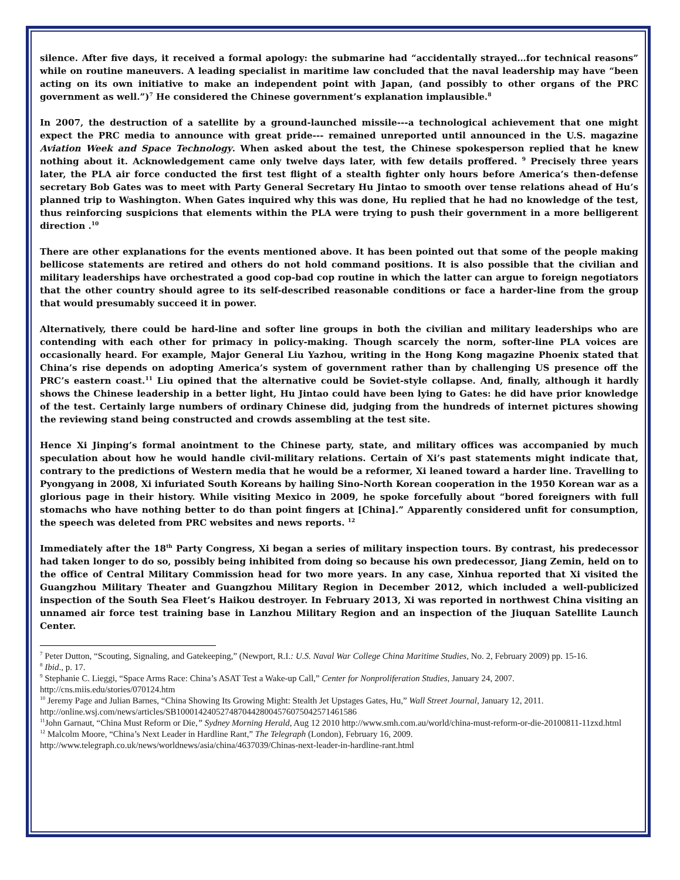silence. After five days, it received a formal apology: the submarine had “accidentally strayed…for technical reasons” while on routine maneuvers. A leading specialist in maritime law concluded that the naval leadership may have “been acting on its own initiative to make an independent point with Japan, (and possibly to other organs of the PRC government as well.”)<sup>7</sup> He considered the Chinese government’s explanation implausible.<sup>8</sup>
In 2007, the destruction of a satellite by a ground-launched missile---a technological achievement that one might expect the PRC media to announce with great pride--- remained unreported until announced in the U.S. magazine Aviation Week and Space Technology. When asked about the test, the Chinese spokesperson replied that he knew nothing about it. Acknowledgement came only twelve days later, with few details proffered. <sup>9</sup> Precisely three years later, the PLA air force conducted the first test flight of a stealth fighter only hours before America’s then-defense secretary Bob Gates was to meet with Party General Secretary Hu Jintao to smooth over tense relations ahead of Hu’s planned trip to Washington. When Gates inquired why this was done, Hu replied that he had no knowledge of the test, thus reinforcing suspicions that elements within the PLA were trying to push their government in a more belligerent direction .<sup>10</sup>
There are other explanations for the events mentioned above. It has been pointed out that some of the people making bellicose statements are retired and others do not hold command positions. It is also possible that the civilian and military leaderships have orchestrated a good cop-bad cop routine in which the latter can argue to foreign negotiators that the other country should agree to its self-described reasonable conditions or face a harder-line from the group that would presumably succeed it in power.
Alternatively, there could be hard-line and softer line groups in both the civilian and military leaderships who are contending with each other for primacy in policy-making. Though scarcely the norm, softer-line PLA voices are occasionally heard. For example, Major General Liu Yazhou, writing in the Hong Kong magazine Phoenix stated that China’s rise depends on adopting America’s system of government rather than by challenging US presence off the PRC’s eastern coast.<sup>11</sup> Liu opined that the alternative could be Soviet-style collapse. And, finally, although it hardly shows the Chinese leadership in a better light, Hu Jintao could have been lying to Gates: he did have prior knowledge of the test. Certainly large numbers of ordinary Chinese did, judging from the hundreds of internet pictures showing the reviewing stand being constructed and crowds assembling at the test site.
Hence Xi Jinping’s formal anointment to the Chinese party, state, and military offices was accompanied by much speculation about how he would handle civil-military relations. Certain of Xi’s past statements might indicate that, contrary to the predictions of Western media that he would be a reformer, Xi leaned toward a harder line. Travelling to Pyongyang in 2008, Xi infuriated South Koreans by hailing Sino-North Korean cooperation in the 1950 Korean war as a glorious page in their history. While visiting Mexico in 2009, he spoke forcefully about “bored foreigners with full stomachs who have nothing better to do than point fingers at [China].” Apparently considered unfit for consumption, the speech was deleted from PRC websites and news reports. <sup>12</sup>
Immediately after the 18<sup>th</sup> Party Congress, Xi began a series of military inspection tours. By contrast, his predecessor had taken longer to do so, possibly being inhibited from doing so because his own predecessor, Jiang Zemin, held on to the office of Central Military Commission head for two more years. In any case, Xinhua reported that Xi visited the Guangzhou Military Theater and Guangzhou Military Region in December 2012, which included a well-publicized inspection of the South Sea Fleet’s Haikou destroyer. In February 2013, Xi was reported in northwest China visiting an unnamed air force test training base in Lanzhou Military Region and an inspection of the Jiuquan Satellite Launch Center.
<sup>7</sup> Peter Dutton, “Scouting, Signaling, and Gatekeeping,” (Newport, R.I.: U.S. Naval War College China Maritime Studies, No. 2, February 2009) pp. 15-16.
<sup>8</sup> Ibid., p. 17.
<sup>9</sup> Stephanie C. Lieggi, “Space Arms Race: China’s ASAT Test a Wake-up Call,” Center for Nonproliferation Studies, January 24, 2007. http://cns.miis.edu/stories/070124.htm
<sup>10</sup> Jeremy Page and Julian Barnes, “China Showing Its Growing Might: Stealth Jet Upstages Gates, Hu,” Wall Street Journal, January 12, 2011. http://online.wsj.com/news/articles/SB10001424052748704428004576075042571461586
<sup>11</sup> John Garnaut, “China Must Reform or Die,” Sydney Morning Herald, Aug 12 2010 http://www.smh.com.au/world/china-must-reform-or-die-20100811-11zxd.html
<sup>12</sup> Malcolm Moore, “China’s Next Leader in Hardline Rant,” The Telegraph (London), February 16, 2009.
http://www.telegraph.co.uk/news/worldnews/asia/china/4637039/Chinas-next-leader-in-hardline-rant.html